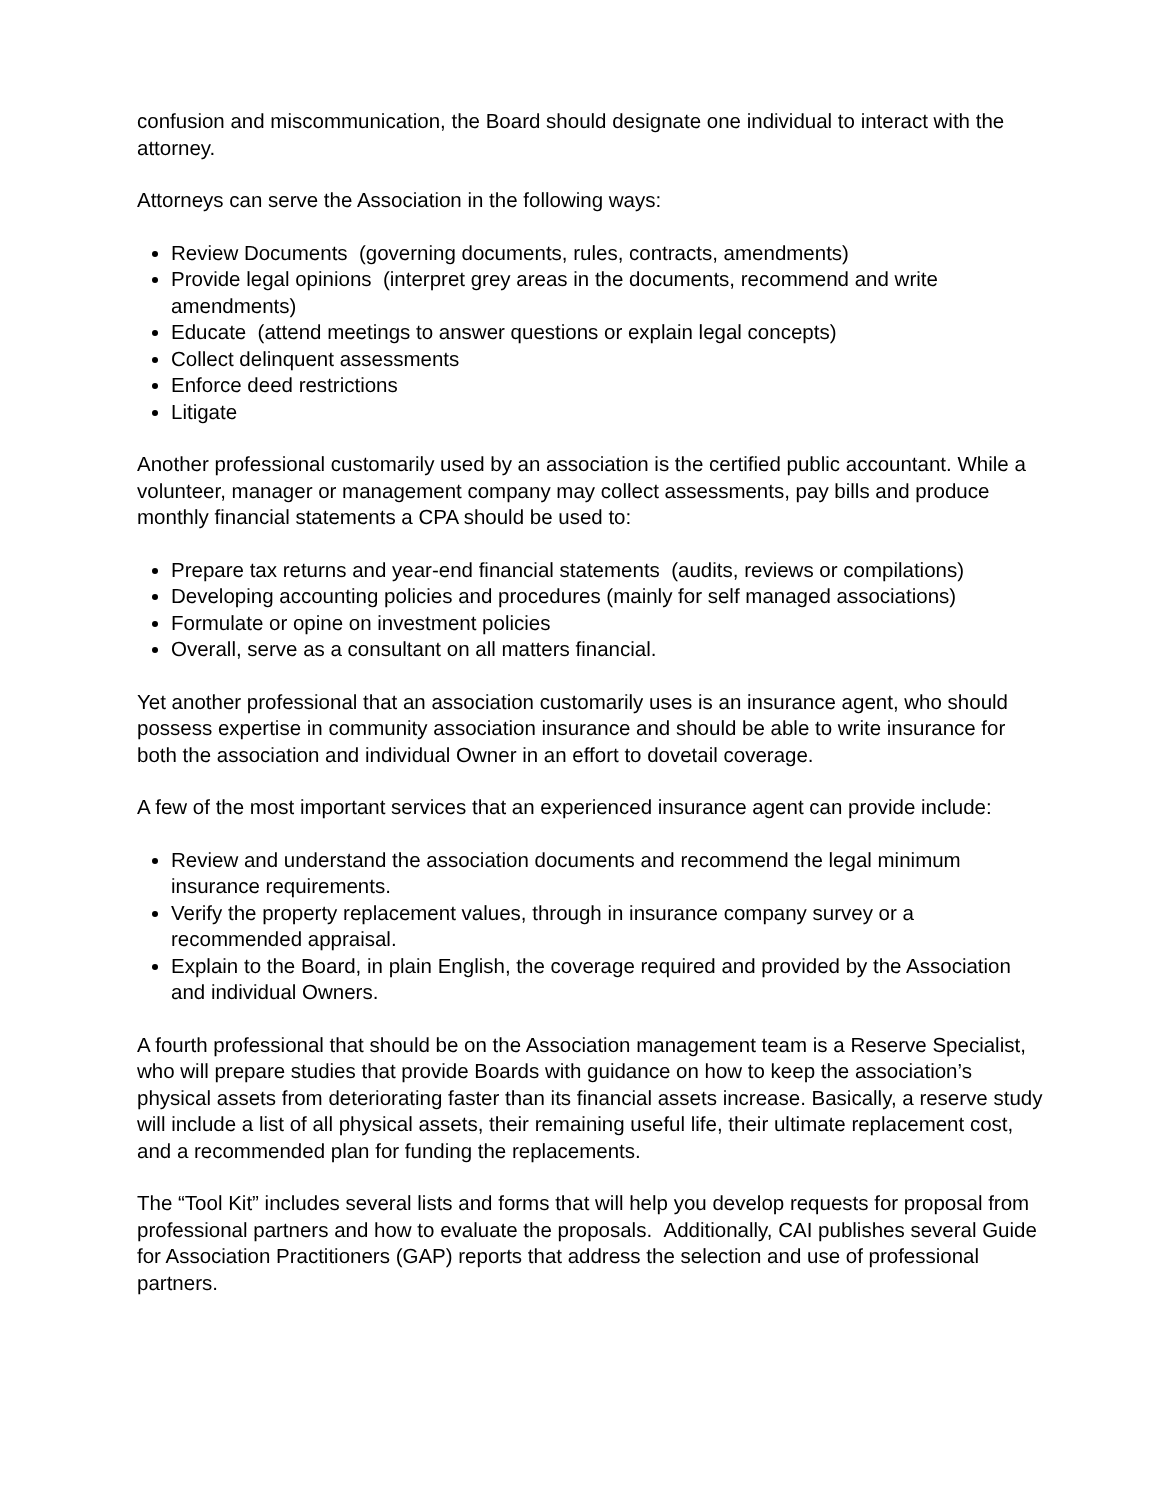confusion and miscommunication, the Board should designate one individual to interact with the attorney.
Attorneys can serve the Association in the following ways:
Review Documents (governing documents, rules, contracts, amendments)
Provide legal opinions (interpret grey areas in the documents, recommend and write amendments)
Educate (attend meetings to answer questions or explain legal concepts)
Collect delinquent assessments
Enforce deed restrictions
Litigate
Another professional customarily used by an association is the certified public accountant. While a volunteer, manager or management company may collect assessments, pay bills and produce monthly financial statements a CPA should be used to:
Prepare tax returns and year-end financial statements (audits, reviews or compilations)
Developing accounting policies and procedures (mainly for self managed associations)
Formulate or opine on investment policies
Overall, serve as a consultant on all matters financial.
Yet another professional that an association customarily uses is an insurance agent, who should possess expertise in community association insurance and should be able to write insurance for both the association and individual Owner in an effort to dovetail coverage.
A few of the most important services that an experienced insurance agent can provide include:
Review and understand the association documents and recommend the legal minimum insurance requirements.
Verify the property replacement values, through in insurance company survey or a recommended appraisal.
Explain to the Board, in plain English, the coverage required and provided by the Association and individual Owners.
A fourth professional that should be on the Association management team is a Reserve Specialist, who will prepare studies that provide Boards with guidance on how to keep the association’s physical assets from deteriorating faster than its financial assets increase. Basically, a reserve study will include a list of all physical assets, their remaining useful life, their ultimate replacement cost, and a recommended plan for funding the replacements.
The “Tool Kit” includes several lists and forms that will help you develop requests for proposal from professional partners and how to evaluate the proposals. Additionally, CAI publishes several Guide for Association Practitioners (GAP) reports that address the selection and use of professional partners.